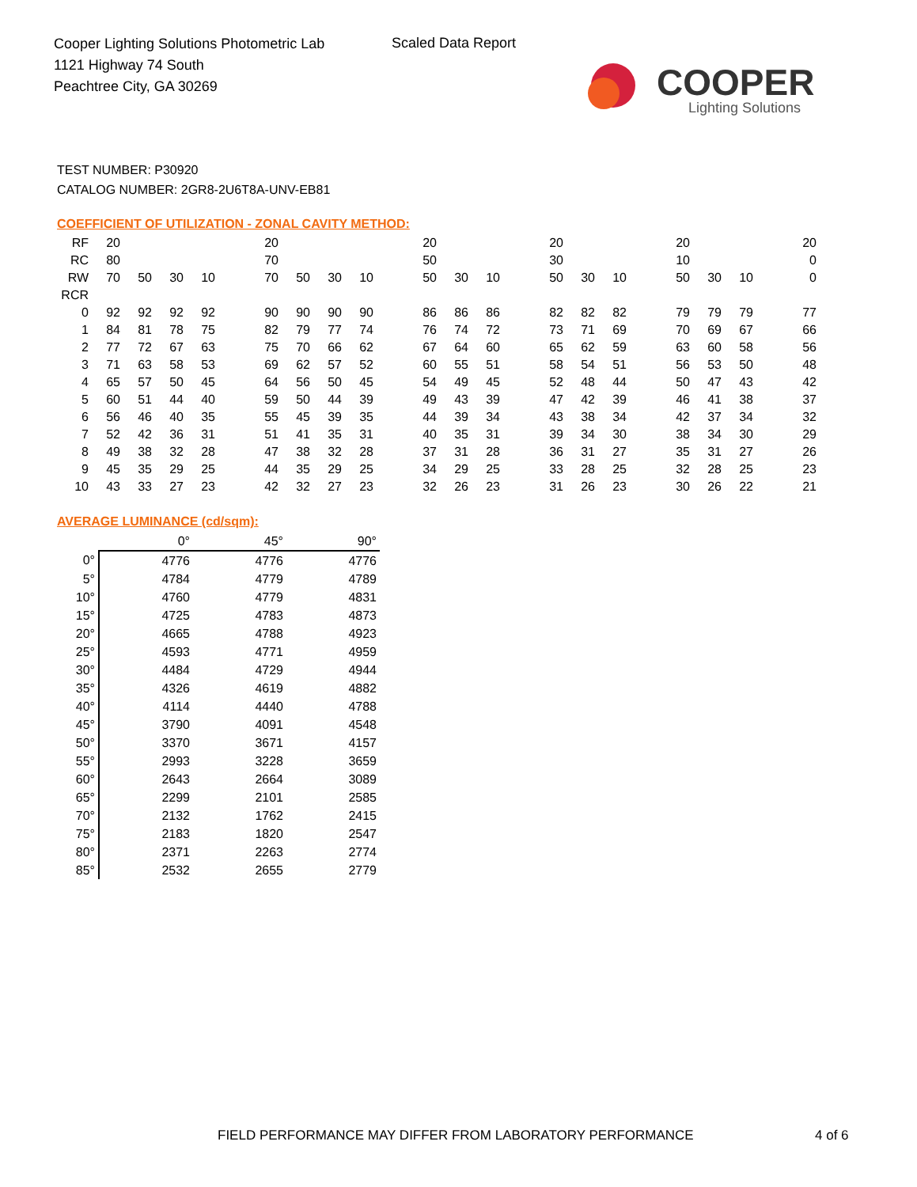Cooper Lighting Solutions Photometric Lab
1121 Highway 74 South
Peachtree City, GA 30269
Scaled Data Report
COOPER
Lighting Solutions
TEST NUMBER: P30920
CATALOG NUMBER: 2GR8-2U6T8A-UNV-EB81
COEFFICIENT OF UTILIZATION - ZONAL CAVITY METHOD:
| RF | 20 | | | | | 20 | | | | | 20 | | | | 20 | | | | 20 | | | | 20 |
| RC | 80 | | | | | 70 | | | | | 50 | | | | 30 | | | | 10 | | | | 0 |
| RW | 70 | 50 | 30 | 10 | | 70 | 50 | 30 | 10 | | 50 | 30 | 10 | | 50 | 30 | 10 | | 50 | 30 | 10 | | 0 |
| RCR | | | | | | | | | | | | | | | | | | | | | | | |
| 0 | 92 | 92 | 92 | 92 | | 90 | 90 | 90 | 90 | | 86 | 86 | 86 | | 82 | 82 | 82 | | 79 | 79 | 79 | | 77 |
| 1 | 84 | 81 | 78 | 75 | | 82 | 79 | 77 | 74 | | 76 | 74 | 72 | | 73 | 71 | 69 | | 70 | 69 | 67 | | 66 |
| 2 | 77 | 72 | 67 | 63 | | 75 | 70 | 66 | 62 | | 67 | 64 | 60 | | 65 | 62 | 59 | | 63 | 60 | 58 | | 56 |
| 3 | 71 | 63 | 58 | 53 | | 69 | 62 | 57 | 52 | | 60 | 55 | 51 | | 58 | 54 | 51 | | 56 | 53 | 50 | | 48 |
| 4 | 65 | 57 | 50 | 45 | | 64 | 56 | 50 | 45 | | 54 | 49 | 45 | | 52 | 48 | 44 | | 50 | 47 | 43 | | 42 |
| 5 | 60 | 51 | 44 | 40 | | 59 | 50 | 44 | 39 | | 49 | 43 | 39 | | 47 | 42 | 39 | | 46 | 41 | 38 | | 37 |
| 6 | 56 | 46 | 40 | 35 | | 55 | 45 | 39 | 35 | | 44 | 39 | 34 | | 43 | 38 | 34 | | 42 | 37 | 34 | | 32 |
| 7 | 52 | 42 | 36 | 31 | | 51 | 41 | 35 | 31 | | 40 | 35 | 31 | | 39 | 34 | 30 | | 38 | 34 | 30 | | 29 |
| 8 | 49 | 38 | 32 | 28 | | 47 | 38 | 32 | 28 | | 37 | 31 | 28 | | 36 | 31 | 27 | | 35 | 31 | 27 | | 26 |
| 9 | 45 | 35 | 29 | 25 | | 44 | 35 | 29 | 25 | | 34 | 29 | 25 | | 33 | 28 | 25 | | 32 | 28 | 25 | | 23 |
| 10 | 43 | 33 | 27 | 23 | | 42 | 32 | 27 | 23 | | 32 | 26 | 23 | | 31 | 26 | 23 | | 30 | 26 | 22 | | 21 |
AVERAGE LUMINANCE (cd/sqm):
| | 0° | 45° | 90° |
| 0° | 4776 | 4776 | 4776 |
| 5° | 4784 | 4779 | 4789 |
| 10° | 4760 | 4779 | 4831 |
| 15° | 4725 | 4783 | 4873 |
| 20° | 4665 | 4788 | 4923 |
| 25° | 4593 | 4771 | 4959 |
| 30° | 4484 | 4729 | 4944 |
| 35° | 4326 | 4619 | 4882 |
| 40° | 4114 | 4440 | 4788 |
| 45° | 3790 | 4091 | 4548 |
| 50° | 3370 | 3671 | 4157 |
| 55° | 2993 | 3228 | 3659 |
| 60° | 2643 | 2664 | 3089 |
| 65° | 2299 | 2101 | 2585 |
| 70° | 2132 | 1762 | 2415 |
| 75° | 2183 | 1820 | 2547 |
| 80° | 2371 | 2263 | 2774 |
| 85° | 2532 | 2655 | 2779 |
FIELD PERFORMANCE MAY DIFFER FROM LABORATORY PERFORMANCE
4 of 6